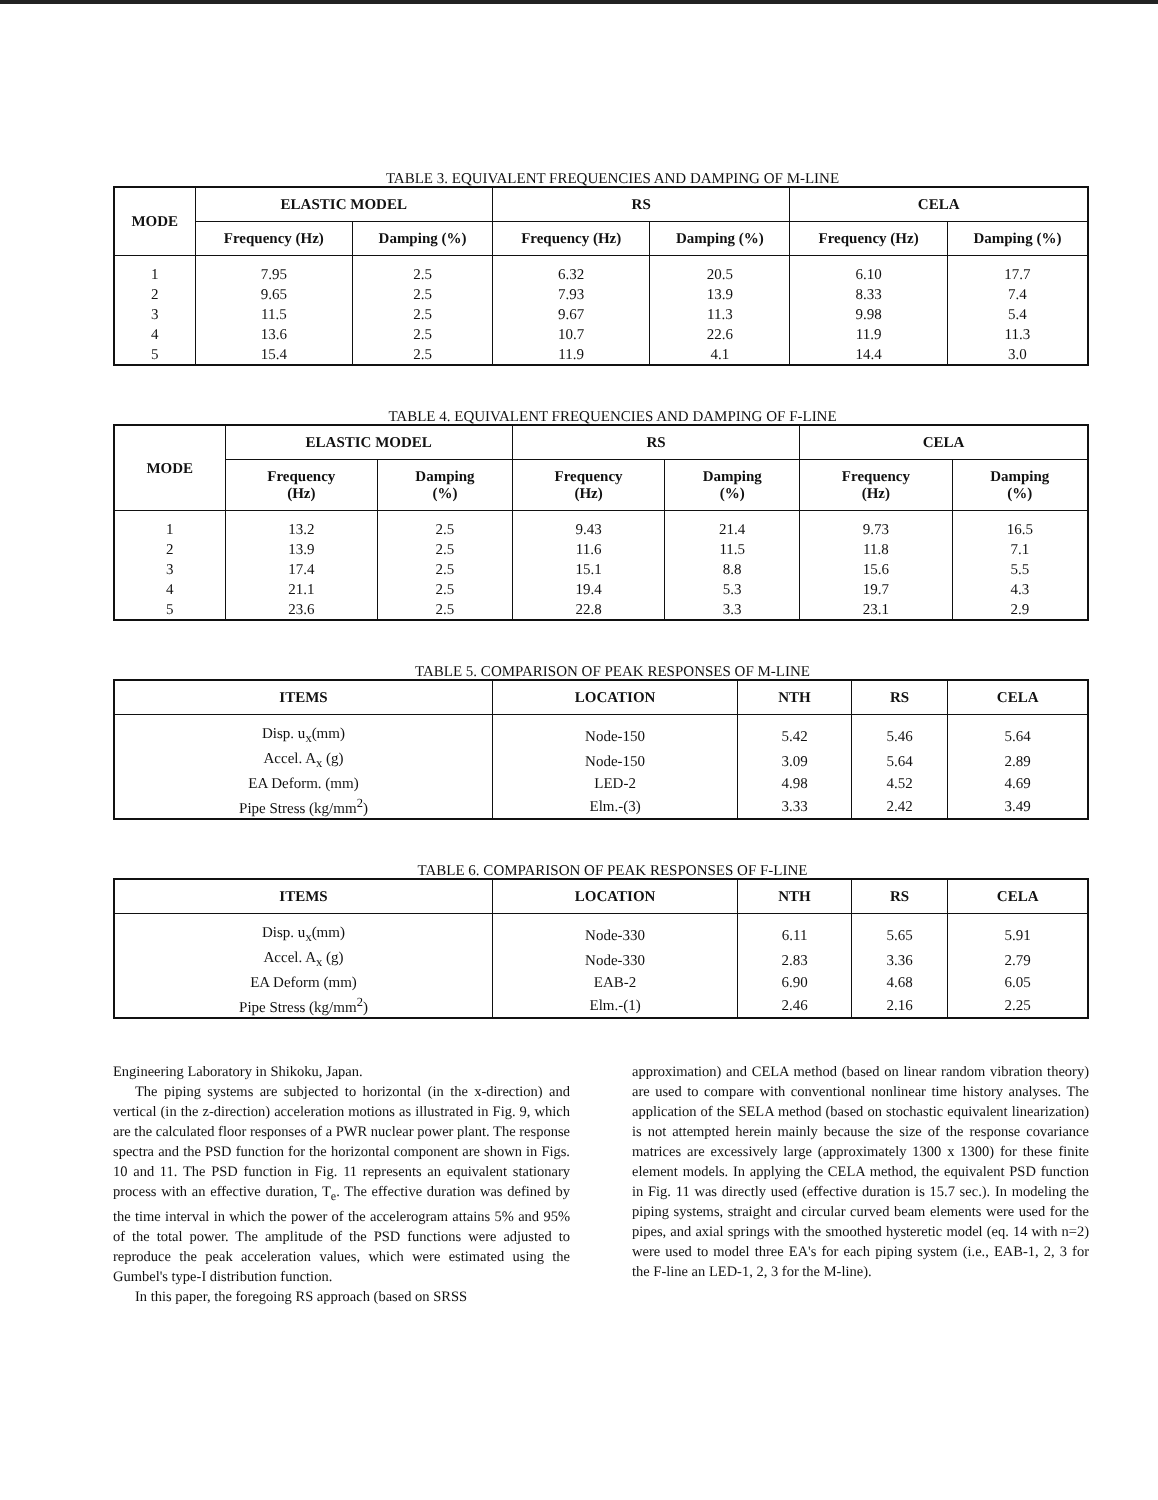TABLE 3. EQUIVALENT FREQUENCIES AND DAMPING OF M-LINE
| MODE | ELASTIC MODEL | | RS | | CELA | |
| --- | --- | --- | --- | --- | --- | --- |
| | Frequency (Hz) | Damping (%) | Frequency (Hz) | Damping (%) | Frequency (Hz) | Damping (%) |
| 1 | 7.95 | 2.5 | 6.32 | 20.5 | 6.10 | 17.7 |
| 2 | 9.65 | 2.5 | 7.93 | 13.9 | 8.33 | 7.4 |
| 3 | 11.5 | 2.5 | 9.67 | 11.3 | 9.98 | 5.4 |
| 4 | 13.6 | 2.5 | 10.7 | 22.6 | 11.9 | 11.3 |
| 5 | 15.4 | 2.5 | 11.9 | 4.1 | 14.4 | 3.0 |
TABLE 4. EQUIVALENT FREQUENCIES AND DAMPING OF F-LINE
| MODE | ELASTIC MODEL | | RS | | CELA | |
| --- | --- | --- | --- | --- | --- | --- |
| | Frequency (Hz) | Damping (%) | Frequency (Hz) | Damping (%) | Frequency (Hz) | Damping (%) |
| 1 | 13.2 | 2.5 | 9.43 | 21.4 | 9.73 | 16.5 |
| 2 | 13.9 | 2.5 | 11.6 | 11.5 | 11.8 | 7.1 |
| 3 | 17.4 | 2.5 | 15.1 | 8.8 | 15.6 | 5.5 |
| 4 | 21.1 | 2.5 | 19.4 | 5.3 | 19.7 | 4.3 |
| 5 | 23.6 | 2.5 | 22.8 | 3.3 | 23.1 | 2.9 |
TABLE 5. COMPARISON OF PEAK RESPONSES OF M-LINE
| ITEMS | LOCATION | NTH | RS | CELA |
| --- | --- | --- | --- | --- |
| Disp. u<sub>x</sub>(mm) | Node-150 | 5.42 | 5.46 | 5.64 |
| Accel. A<sub>x</sub> (g) | Node-150 | 3.09 | 5.64 | 2.89 |
| EA Deform. (mm) | LED-2 | 4.98 | 4.52 | 4.69 |
| Pipe Stress (kg/mm<sup>2</sup>) | Elm.-(3) | 3.33 | 2.42 | 3.49 |
TABLE 6. COMPARISON OF PEAK RESPONSES OF F-LINE
| ITEMS | LOCATION | NTH | RS | CELA |
| --- | --- | --- | --- | --- |
| Disp. u<sub>x</sub>(mm) | Node-330 | 6.11 | 5.65 | 5.91 |
| Accel. A<sub>x</sub> (g) | Node-330 | 2.83 | 3.36 | 2.79 |
| EA Deform (mm) | EAB-2 | 6.90 | 4.68 | 6.05 |
| Pipe Stress (kg/mm<sup>2</sup>) | Elm.-(1) | 2.46 | 2.16 | 2.25 |
Engineering Laboratory in Shikoku, Japan.
The piping systems are subjected to horizontal (in the x-direction) and vertical (in the z-direction) acceleration motions as illustrated in Fig. 9, which are the calculated floor responses of a PWR nuclear power plant. The response spectra and the PSD function for the horizontal component are shown in Figs. 10 and 11. The PSD function in Fig. 11 represents an equivalent stationary process with an effective duration, T<sub>e</sub>. The effective duration was defined by the time interval in which the power of the accelerogram attains 5% and 95% of the total power. The amplitude of the PSD functions were adjusted to reproduce the peak acceleration values, which were estimated using the Gumbel's type-I distribution function.
In this paper, the foregoing RS approach (based on SRSS
approximation) and CELA method (based on linear random vibration theory) are used to compare with conventional nonlinear time history analyses. The application of the SELA method (based on stochastic equivalent linearization) is not attempted herein mainly because the size of the response covariance matrices are excessively large (approximately 1300 x 1300) for these finite element models. In applying the CELA method, the equivalent PSD function in Fig. 11 was directly used (effective duration is 15.7 sec.). In modeling the piping systems, straight and circular curved beam elements were used for the pipes, and axial springs with the smoothed hysteretic model (eq. 14 with n=2) were used to model three EA's for each piping system (i.e., EAB-1, 2, 3 for the F-line an LED-1, 2, 3 for the M-line).